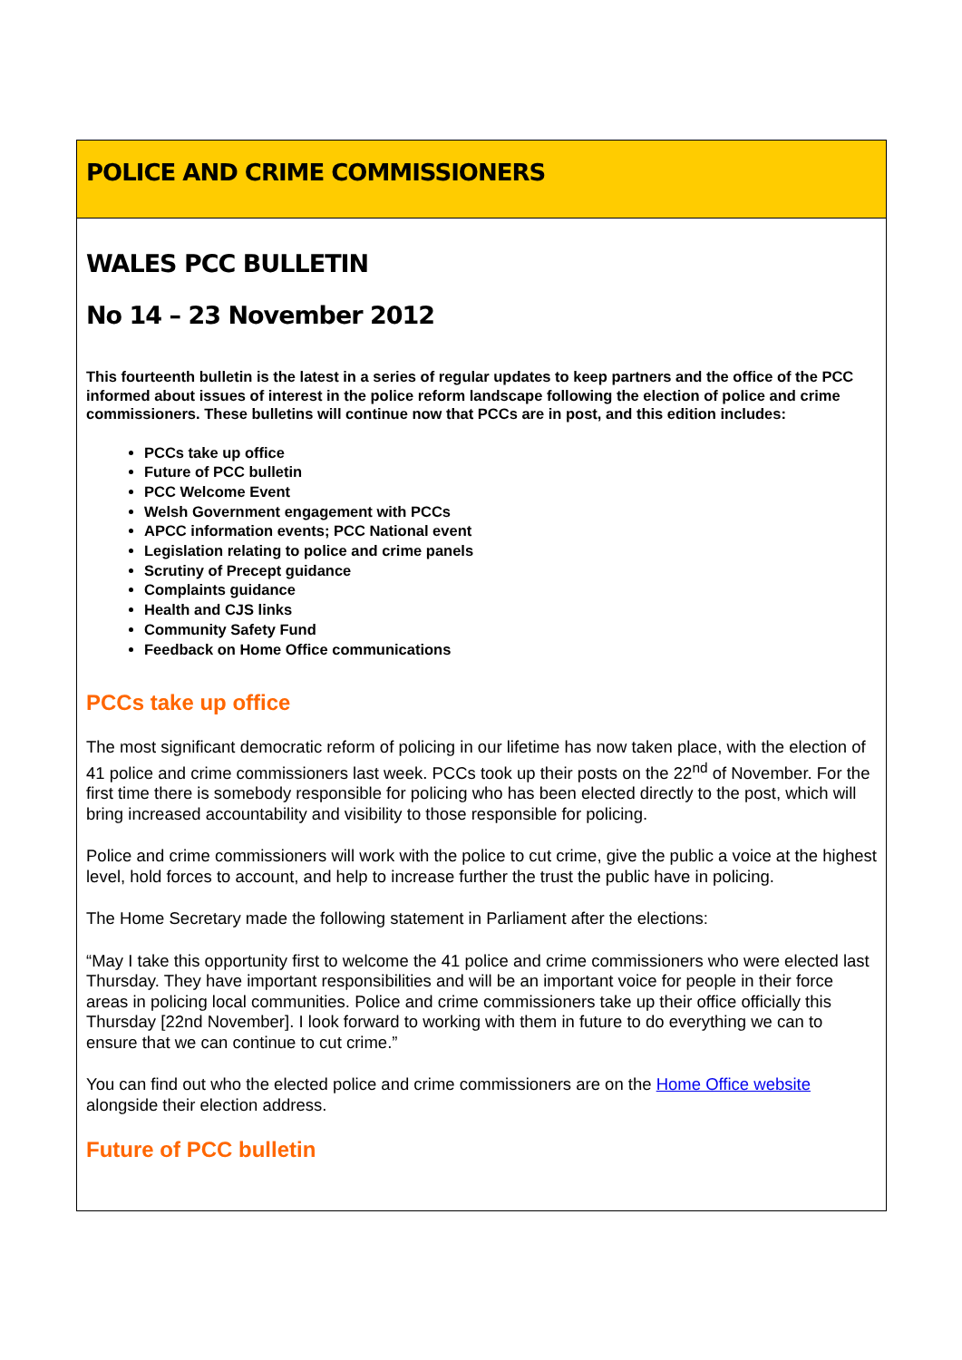POLICE AND CRIME COMMISSIONERS
WALES PCC BULLETIN
No 14 – 23 November 2012
This fourteenth bulletin is the latest in a series of regular updates to keep partners and the office of the PCC informed about issues of interest in the police reform landscape following the election of police and crime commissioners. These bulletins will continue now that PCCs are in post, and this edition includes:
PCCs take up office
Future of PCC bulletin
PCC Welcome Event
Welsh Government engagement with PCCs
APCC information events; PCC National event
Legislation relating to police and crime panels
Scrutiny of Precept guidance
Complaints guidance
Health and CJS links
Community Safety Fund
Feedback on Home Office communications
PCCs take up office
The most significant democratic reform of policing in our lifetime has now taken place, with the election of 41 police and crime commissioners last week. PCCs took up their posts on the 22<sup>nd</sup> of November. For the first time there is somebody responsible for policing who has been elected directly to the post, which will bring increased accountability and visibility to those responsible for policing.
Police and crime commissioners will work with the police to cut crime, give the public a voice at the highest level, hold forces to account, and help to increase further the trust the public have in policing.
The Home Secretary made the following statement in Parliament after the elections:
“May I take this opportunity first to welcome the 41 police and crime commissioners who were elected last Thursday. They have important responsibilities and will be an important voice for people in their force areas in policing local communities. Police and crime commissioners take up their office officially this Thursday [22nd November]. I look forward to working with them in future to do everything we can to ensure that we can continue to cut crime.”
You can find out who the elected police and crime commissioners are on the Home Office website alongside their election address.
Future of PCC bulletin